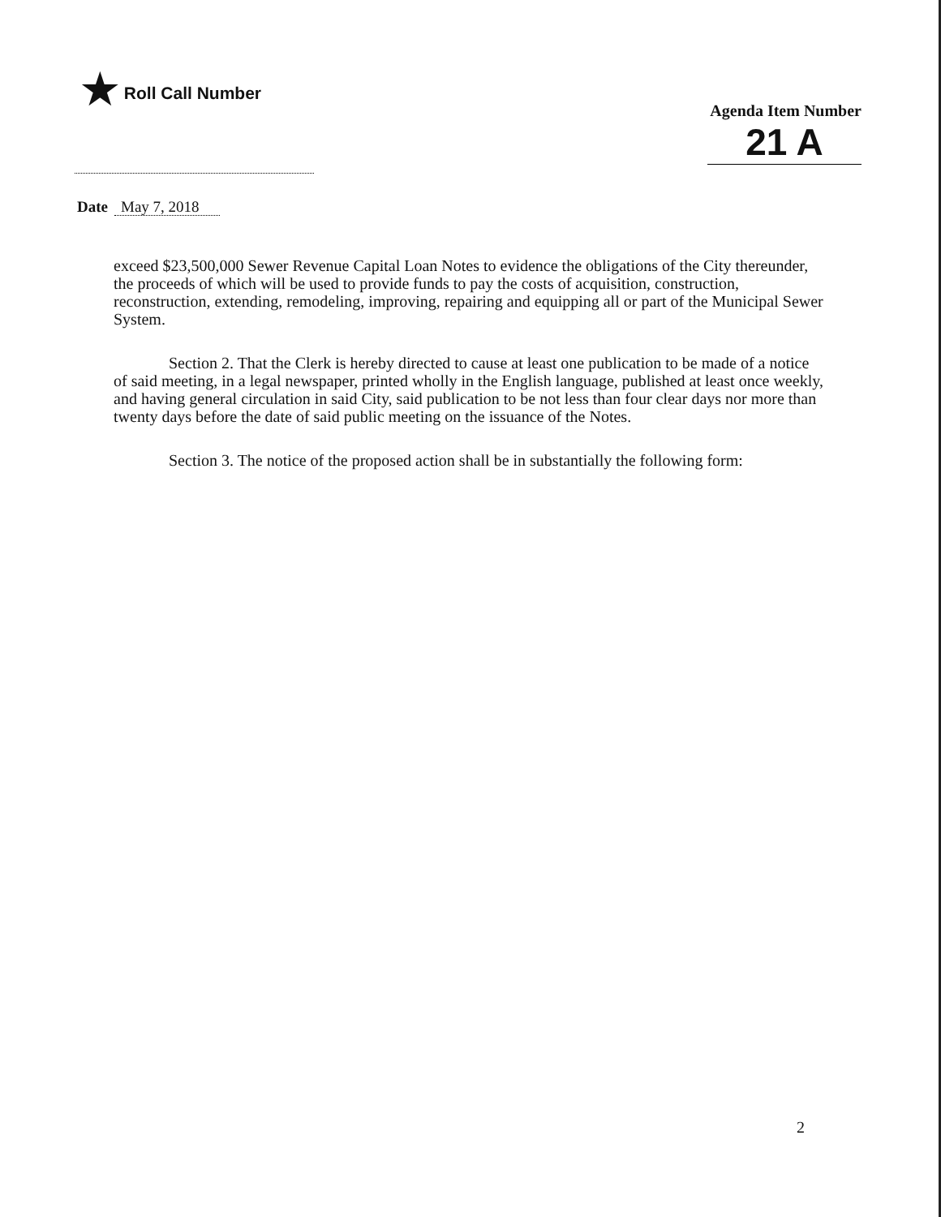★ Roll Call Number
Agenda Item Number
21 A
Date May 7, 2018
exceed $23,500,000 Sewer Revenue Capital Loan Notes to evidence the obligations of the City thereunder, the proceeds of which will be used to provide funds to pay the costs of acquisition, construction, reconstruction, extending, remodeling, improving, repairing and equipping all or part of the Municipal Sewer System.
Section 2. That the Clerk is hereby directed to cause at least one publication to be made of a notice of said meeting, in a legal newspaper, printed wholly in the English language, published at least once weekly, and having general circulation in said City, said publication to be not less than four clear days nor more than twenty days before the date of said public meeting on the issuance of the Notes.
Section 3. The notice of the proposed action shall be in substantially the following form:
2